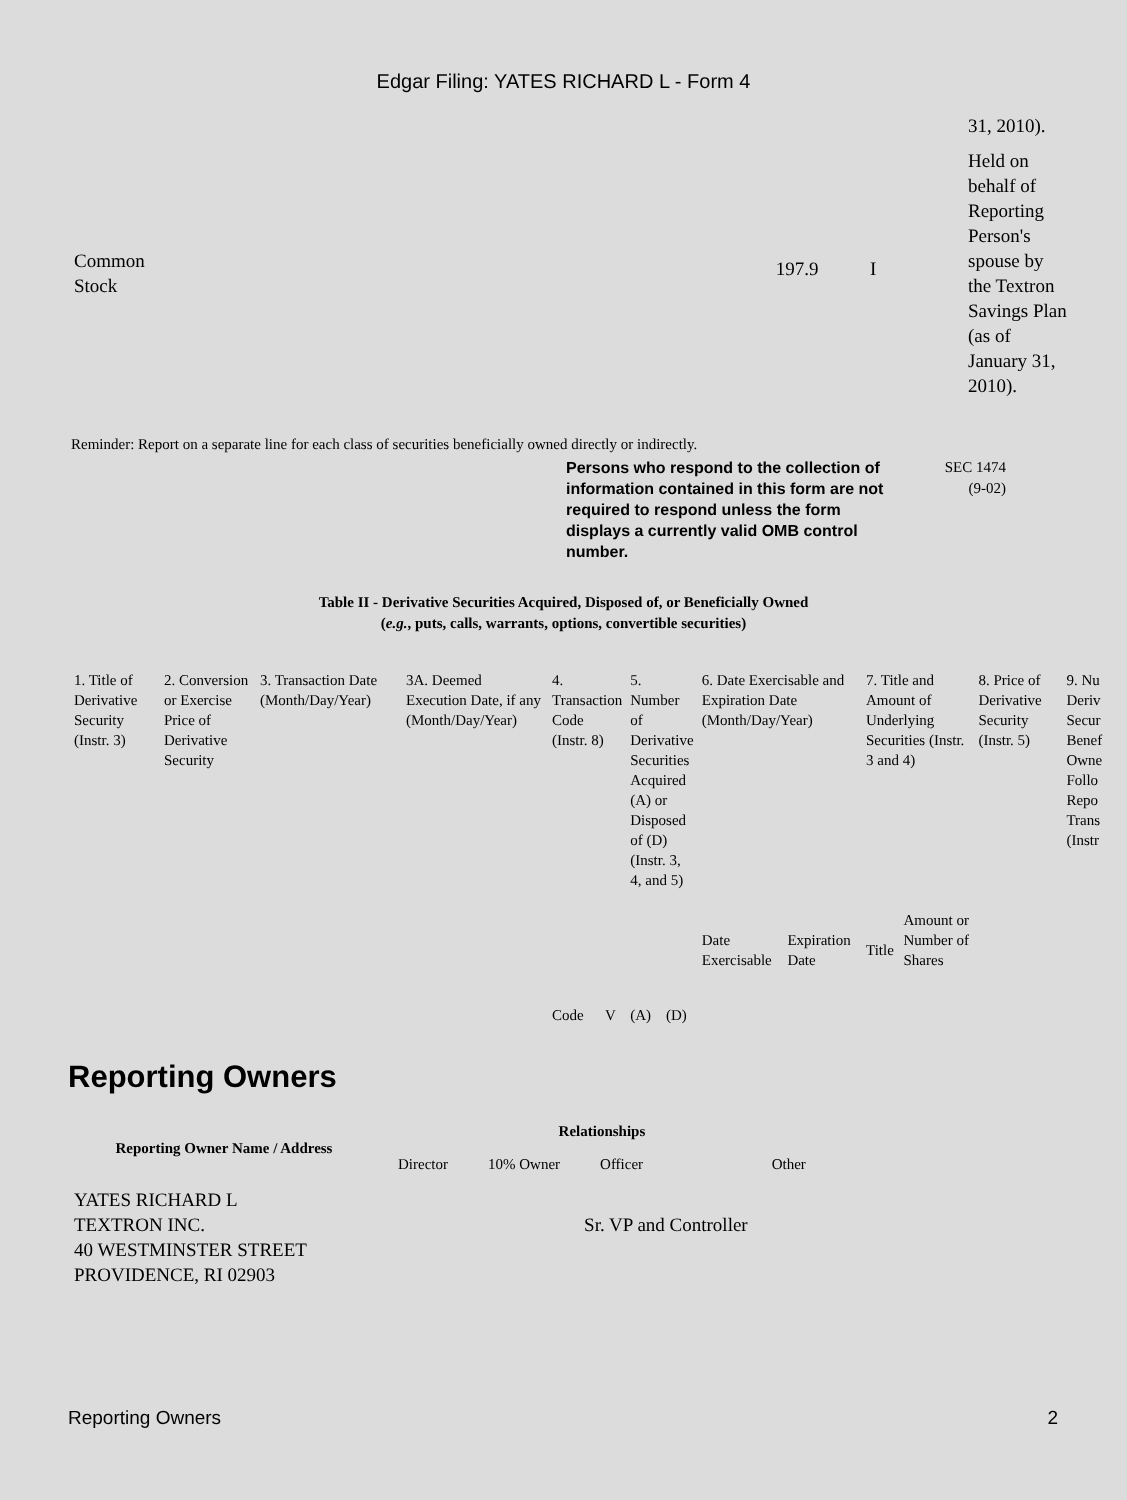Edgar Filing: YATES RICHARD L - Form 4
| | | | 31, 2010). |
| Common Stock | 197.9 | I | Held on behalf of Reporting Person's spouse by the Textron Savings Plan (as of January 31, 2010). |
Reminder: Report on a separate line for each class of securities beneficially owned directly or indirectly.
Persons who respond to the collection of information contained in this form are not required to respond unless the form displays a currently valid OMB control number.
SEC 1474
(9-02)
Table II - Derivative Securities Acquired, Disposed of, or Beneficially Owned
(e.g., puts, calls, warrants, options, convertible securities)
| 1. Title of Derivative Security (Instr. 3) | 2. Conversion or Exercise Price of Derivative Security | 3. Transaction Date (Month/Day/Year) | 3A. Deemed Execution Date, if any (Month/Day/Year) | 4. Transaction Code (Instr. 8) | | 5. Number of Derivative Securities Acquired (A) or Disposed of (D) (Instr. 3, 4, and 5) | | 6. Date Exercisable and Expiration Date (Month/Day/Year) | | 7. Title and Amount of Underlying Securities (Instr. 3 and 4) | | 8. Price of Derivative Security (Instr. 5) | 9. Nu Deriv Secur Benef Owne Follo Repo Trans (Instr |
| | | | | Code | V | (A) | (D) | Date Exercisable | Expiration Date | Title | Amount or Number of Shares | | |
Reporting Owners
| Reporting Owner Name / Address | Relationships | | | |
| --- | --- | --- | --- | --- |
| | Director | 10% Owner | Officer | Other |
| YATES RICHARD L TEXTRON INC. 40 WESTMINSTER STREET PROVIDENCE, RI 02903 | | | Sr. VP and Controller | |
Reporting Owners 2